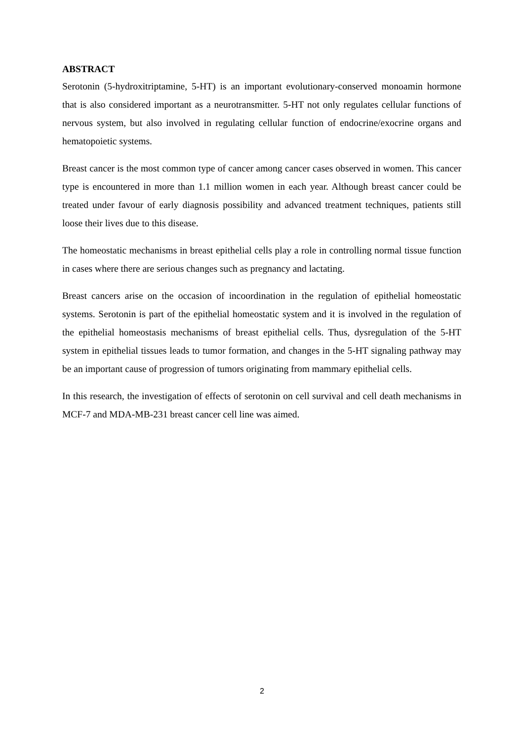ABSTRACT
Serotonin (5-hydroxitriptamine, 5-HT) is an important evolutionary-conserved monoamin hormone that is also considered important as a neurotransmitter. 5-HT not only regulates cellular functions of nervous system, but also involved in regulating cellular function of endocrine/exocrine organs and hematopoietic systems.
Breast cancer is the most common type of cancer among cancer cases observed in women. This cancer type is encountered in more than 1.1 million women in each year. Although breast cancer could be treated under favour of early diagnosis possibility and advanced treatment techniques, patients still loose their lives due to this disease.
The homeostatic mechanisms in breast epithelial cells play a role in controlling normal tissue function in cases where there are serious changes such as pregnancy and lactating.
Breast cancers arise on the occasion of incoordination in the regulation of epithelial homeostatic systems. Serotonin is part of the epithelial homeostatic system and it is involved in the regulation of the epithelial homeostasis mechanisms of breast epithelial cells. Thus, dysregulation of the 5-HT system in epithelial tissues leads to tumor formation, and changes in the 5-HT signaling pathway may be an important cause of progression of tumors originating from mammary epithelial cells.
In this research, the investigation of effects of serotonin on cell survival and cell death mechanisms in MCF-7 and MDA-MB-231 breast cancer cell line was aimed.
2